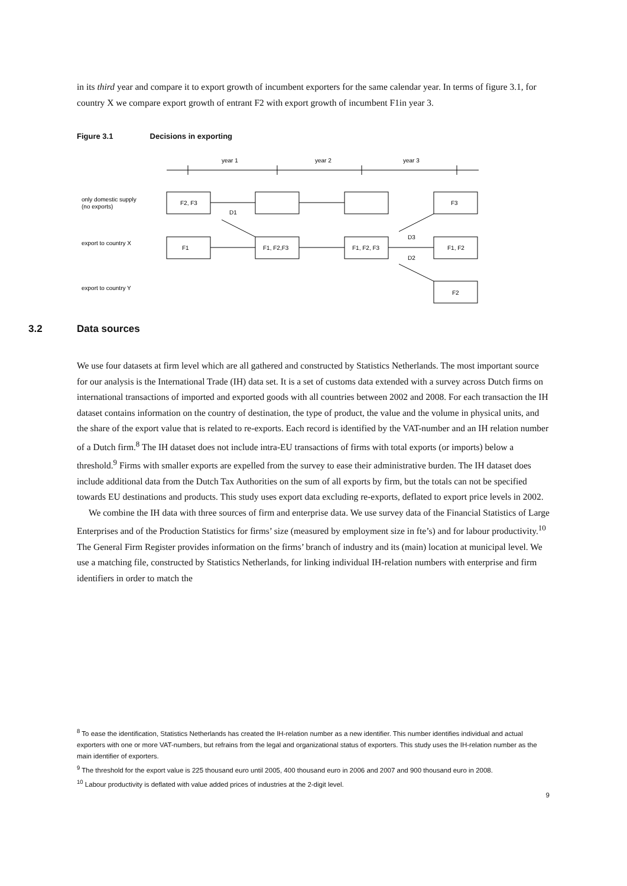in its third year and compare it to export growth of incumbent exporters for the same calendar year. In terms of figure 3.1, for country X we compare export growth of entrant F2 with export growth of incumbent F1in year 3.
Figure 3.1 Decisions in exporting
year 1
year 2
year 3
only domestic supply
(no exports)
export to country X
export to country Y
F2, F3
F3
F1
F1, F2,F3
F1, F2, F3
F1, F2
F2
D1
D3
D2
3.2 Data sources
We use four datasets at firm level which are all gathered and constructed by Statistics Netherlands. The most important source for our analysis is the International Trade (IH) data set. It is a set of customs data extended with a survey across Dutch firms on international transactions of imported and exported goods with all countries between 2002 and 2008. For each transaction the IH dataset contains information on the country of destination, the type of product, the value and the volume in physical units, and the share of the export value that is related to re-exports. Each record is identified by the VAT-number and an IH relation number of a Dutch firm.<sup>8</sup> The IH dataset does not include intra-EU transactions of firms with total exports (or imports) below a threshold.<sup>9</sup> Firms with smaller exports are expelled from the survey to ease their administrative burden. The IH dataset does include additional data from the Dutch Tax Authorities on the sum of all exports by firm, but the totals can not be specified towards EU destinations and products. This study uses export data excluding re-exports, deflated to export price levels in 2002.
We combine the IH data with three sources of firm and enterprise data. We use survey data of the Financial Statistics of Large Enterprises and of the Production Statistics for firms’ size (measured by employment size in fte’s) and for labour productivity.<sup>10</sup> The General Firm Register provides information on the firms’ branch of industry and its (main) location at municipal level. We use a matching file, constructed by Statistics Netherlands, for linking individual IH-relation numbers with enterprise and firm identifiers in order to match the
<sup>8</sup> To ease the identification, Statistics Netherlands has created the IH-relation number as a new identifier. This number identifies individual and actual exporters with one or more VAT-numbers, but refrains from the legal and organizational status of exporters. This study uses the IH-relation number as the main identifier of exporters.
<sup>9</sup> The threshold for the export value is 225 thousand euro until 2005, 400 thousand euro in 2006 and 2007 and 900 thousand euro in 2008.
<sup>10</sup> Labour productivity is deflated with value added prices of industries at the 2-digit level.
9